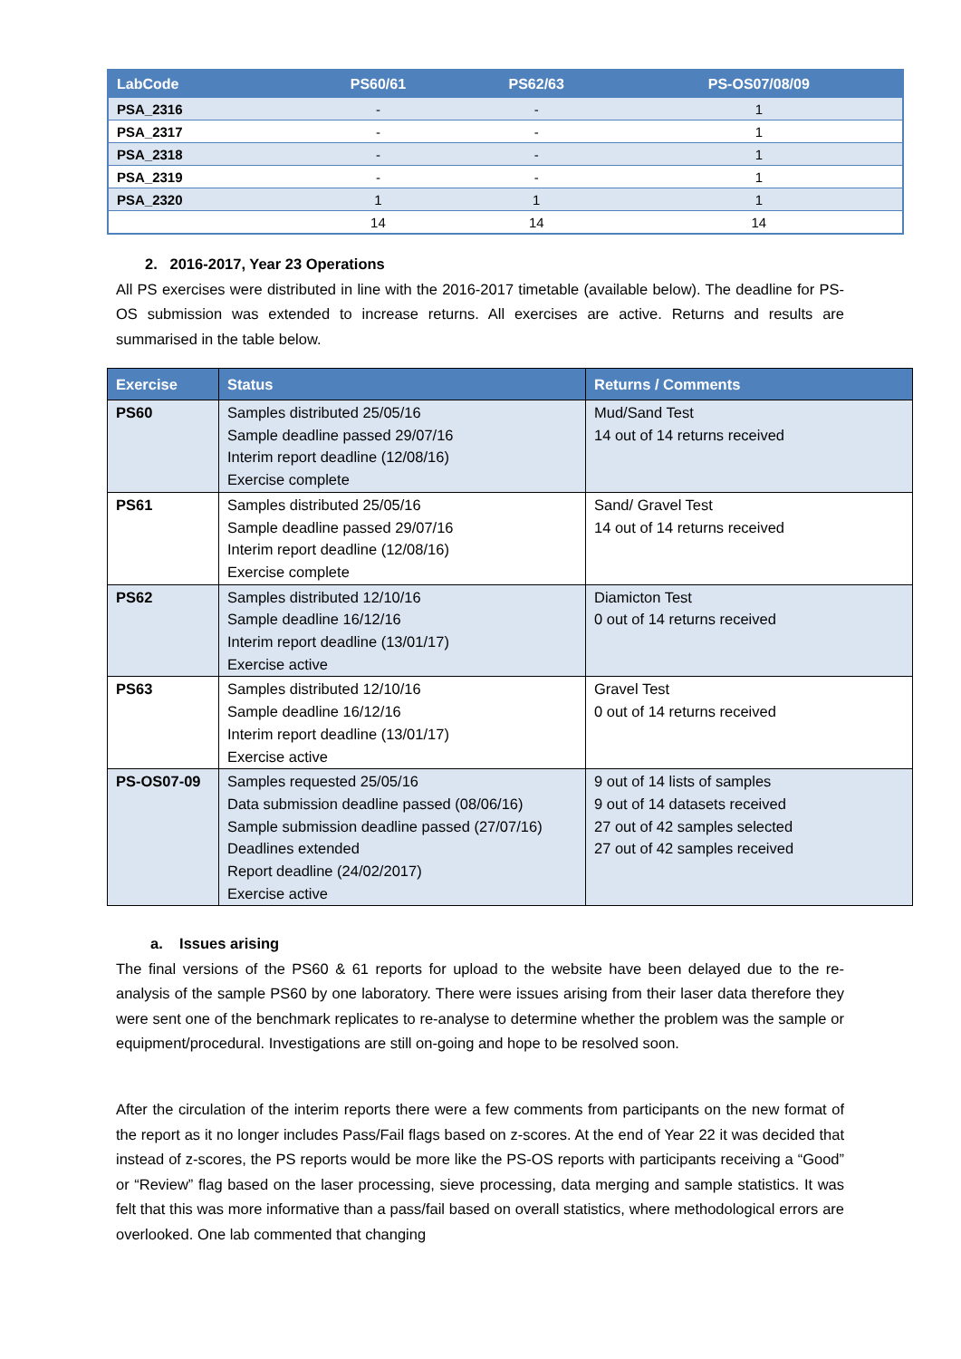| LabCode | PS60/61 | PS62/63 | PS-OS07/08/09 |
| --- | --- | --- | --- |
| PSA_2316 | - | - | 1 |
| PSA_2317 | - | - | 1 |
| PSA_2318 | - | - | 1 |
| PSA_2319 | - | - | 1 |
| PSA_2320 | 1 | 1 | 1 |
| | 14 | 14 | 14 |
2. 2016-2017, Year 23 Operations
All PS exercises were distributed in line with the 2016-2017 timetable (available below). The deadline for PS-OS submission was extended to increase returns. All exercises are active. Returns and results are summarised in the table below.
| Exercise | Status | Returns / Comments |
| --- | --- | --- |
| PS60 | Samples distributed 25/05/16 Sample deadline passed 29/07/16 Interim report deadline (12/08/16) Exercise complete | Mud/Sand Test 14 out of 14 returns received |
| PS61 | Samples distributed 25/05/16 Sample deadline passed 29/07/16 Interim report deadline (12/08/16) Exercise complete | Sand/ Gravel Test 14 out of 14 returns received |
| PS62 | Samples distributed 12/10/16 Sample deadline 16/12/16 Interim report deadline (13/01/17) Exercise active | Diamicton Test 0 out of 14 returns received |
| PS63 | Samples distributed 12/10/16 Sample deadline 16/12/16 Interim report deadline (13/01/17) Exercise active | Gravel Test 0 out of 14 returns received |
| PS-OS07-09 | Samples requested 25/05/16 Data submission deadline passed (08/06/16) Sample submission deadline passed (27/07/16) Deadlines extended Report deadline (24/02/2017) Exercise active | 9 out of 14 lists of samples 9 out of 14 datasets received 27 out of 42 samples selected 27 out of 42 samples received |
a. Issues arising
The final versions of the PS60 & 61 reports for upload to the website have been delayed due to the re-analysis of the sample PS60 by one laboratory. There were issues arising from their laser data therefore they were sent one of the benchmark replicates to re-analyse to determine whether the problem was the sample or equipment/procedural. Investigations are still on-going and hope to be resolved soon.
After the circulation of the interim reports there were a few comments from participants on the new format of the report as it no longer includes Pass/Fail flags based on z-scores. At the end of Year 22 it was decided that instead of z-scores, the PS reports would be more like the PS-OS reports with participants receiving a “Good” or “Review” flag based on the laser processing, sieve processing, data merging and sample statistics. It was felt that this was more informative than a pass/fail based on overall statistics, where methodological errors are overlooked. One lab commented that changing